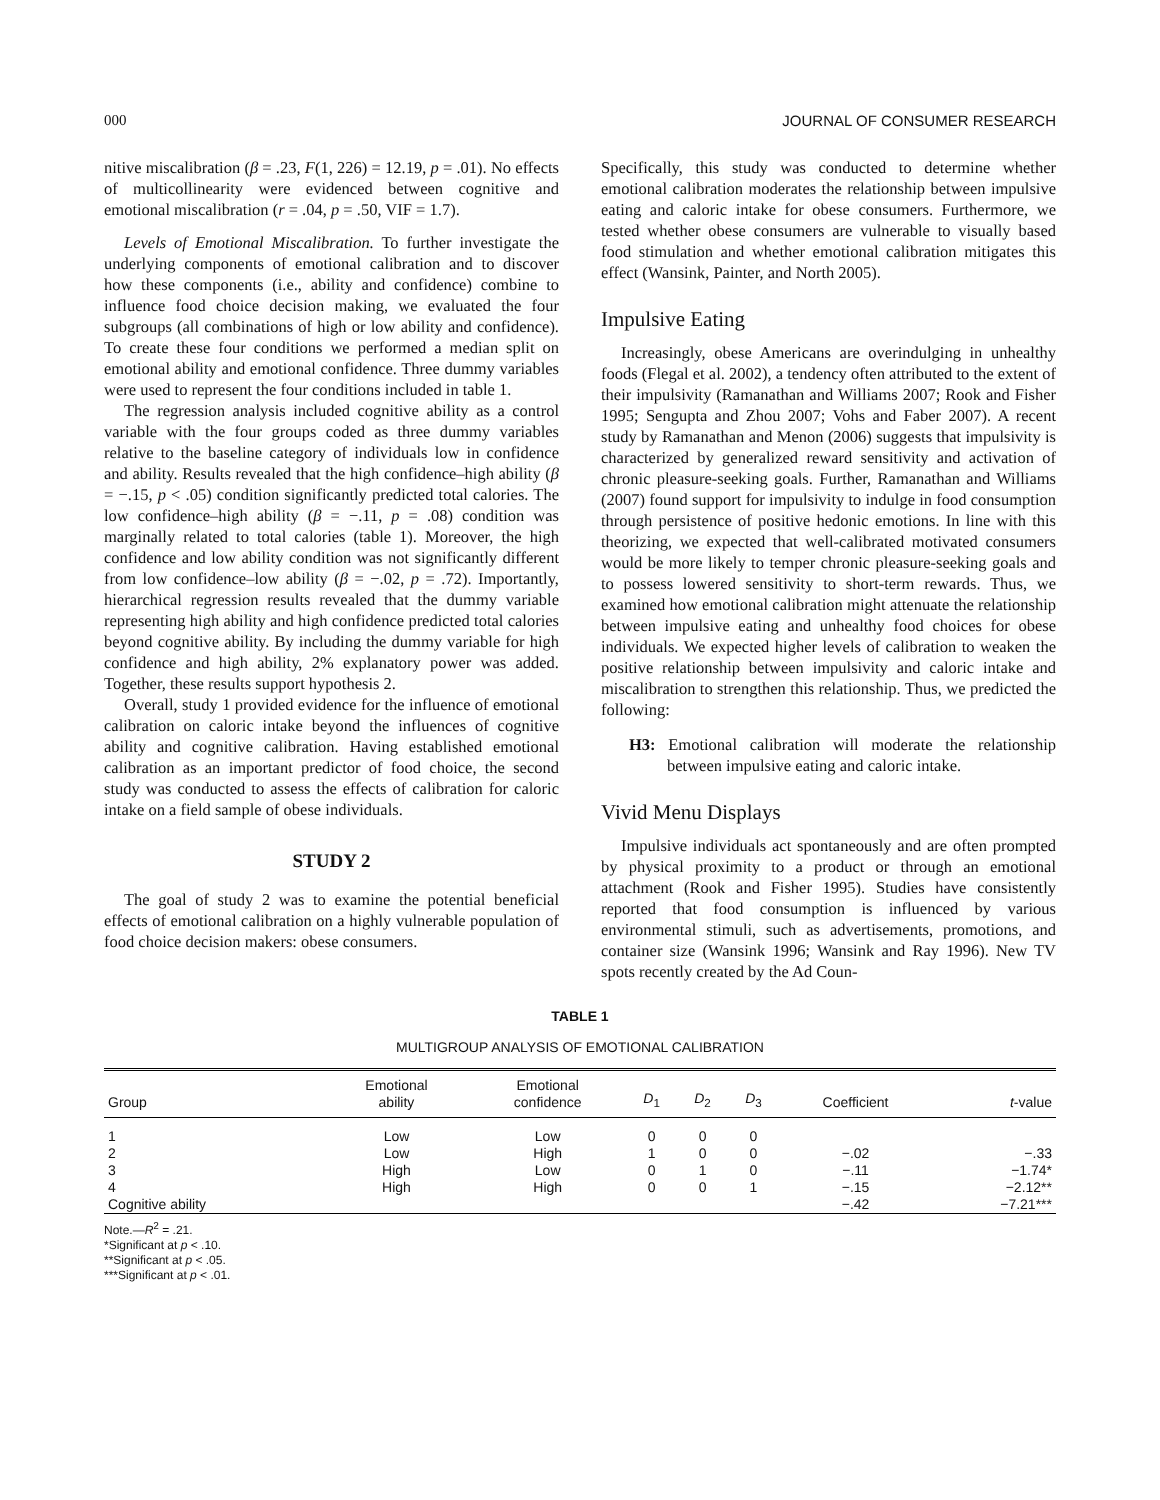000 JOURNAL OF CONSUMER RESEARCH
nitive miscalibration (β = .23, F(1, 226) = 12.19, p = .01). No effects of multicollinearity were evidenced between cognitive and emotional miscalibration (r = .04, p = .50, VIF = 1.7).
Levels of Emotional Miscalibration. To further investigate the underlying components of emotional calibration and to discover how these components (i.e., ability and confidence) combine to influence food choice decision making, we evaluated the four subgroups (all combinations of high or low ability and confidence). To create these four conditions we performed a median split on emotional ability and emotional confidence. Three dummy variables were used to represent the four conditions included in table 1.
The regression analysis included cognitive ability as a control variable with the four groups coded as three dummy variables relative to the baseline category of individuals low in confidence and ability. Results revealed that the high confidence–high ability (β = −.15, p < .05) condition significantly predicted total calories. The low confidence–high ability (β = −.11, p = .08) condition was marginally related to total calories (table 1). Moreover, the high confidence and low ability condition was not significantly different from low confidence–low ability (β = −.02, p = .72). Importantly, hierarchical regression results revealed that the dummy variable representing high ability and high confidence predicted total calories beyond cognitive ability. By including the dummy variable for high confidence and high ability, 2% explanatory power was added. Together, these results support hypothesis 2.
Overall, study 1 provided evidence for the influence of emotional calibration on caloric intake beyond the influences of cognitive ability and cognitive calibration. Having established emotional calibration as an important predictor of food choice, the second study was conducted to assess the effects of calibration for caloric intake on a field sample of obese individuals.
STUDY 2
The goal of study 2 was to examine the potential beneficial effects of emotional calibration on a highly vulnerable population of food choice decision makers: obese consumers.
Specifically, this study was conducted to determine whether emotional calibration moderates the relationship between impulsive eating and caloric intake for obese consumers. Furthermore, we tested whether obese consumers are vulnerable to visually based food stimulation and whether emotional calibration mitigates this effect (Wansink, Painter, and North 2005).
Impulsive Eating
Increasingly, obese Americans are overindulging in unhealthy foods (Flegal et al. 2002), a tendency often attributed to the extent of their impulsivity (Ramanathan and Williams 2007; Rook and Fisher 1995; Sengupta and Zhou 2007; Vohs and Faber 2007). A recent study by Ramanathan and Menon (2006) suggests that impulsivity is characterized by generalized reward sensitivity and activation of chronic pleasure-seeking goals. Further, Ramanathan and Williams (2007) found support for impulsivity to indulge in food consumption through persistence of positive hedonic emotions. In line with this theorizing, we expected that well-calibrated motivated consumers would be more likely to temper chronic pleasure-seeking goals and to possess lowered sensitivity to short-term rewards. Thus, we examined how emotional calibration might attenuate the relationship between impulsive eating and unhealthy food choices for obese individuals. We expected higher levels of calibration to weaken the positive relationship between impulsivity and caloric intake and miscalibration to strengthen this relationship. Thus, we predicted the following:
H3: Emotional calibration will moderate the relationship between impulsive eating and caloric intake.
Vivid Menu Displays
Impulsive individuals act spontaneously and are often prompted by physical proximity to a product or through an emotional attachment (Rook and Fisher 1995). Studies have consistently reported that food consumption is influenced by various environmental stimuli, such as advertisements, promotions, and container size (Wansink 1996; Wansink and Ray 1996). New TV spots recently created by the Ad Coun-
TABLE 1
MULTIGROUP ANALYSIS OF EMOTIONAL CALIBRATION
| Group | Emotional ability | Emotional confidence | D<sub>1</sub> | D<sub>2</sub> | D<sub>3</sub> | Coefficient | t -value |
| --- | --- | --- | --- | --- | --- | --- | --- |
| 1 | Low | Low | 0 | 0 | 0 | | |
| 2 | Low | High | 1 | 0 | 0 | −.02 | −.33 |
| 3 | High | Low | 0 | 1 | 0 | −.11 | −1.74* |
| 4 | High | High | 0 | 0 | 1 | −.15 | −2.12** |
| Cognitive ability | | | | | | −.42 | −7.21*** |
Note.—R<sup>2</sup> = .21.
*Significant at p < .10.
**Significant at p < .05.
***Significant at p < .01.